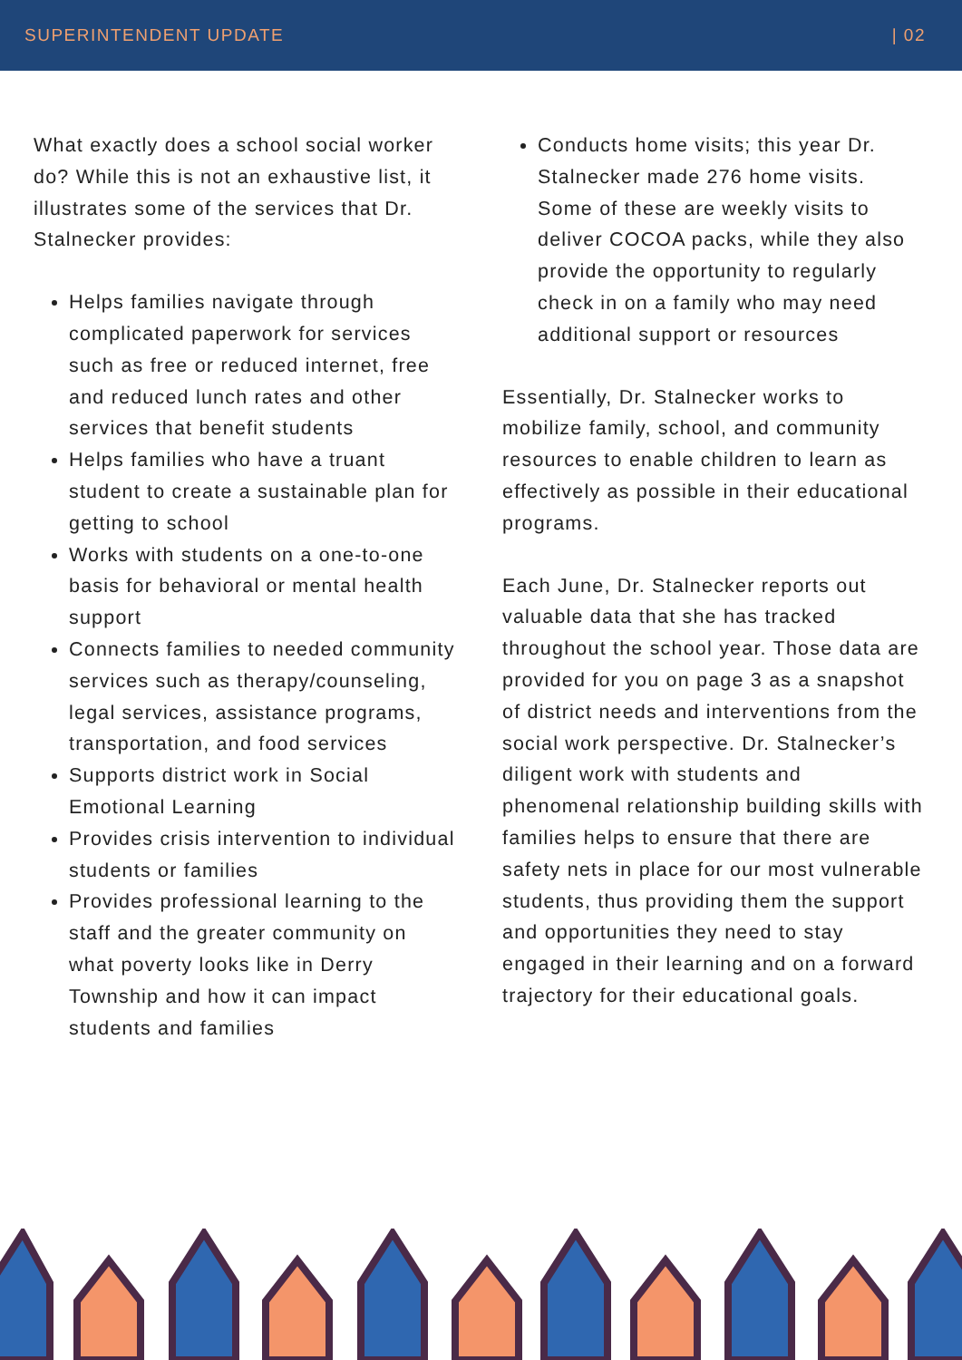SUPERINTENDENT UPDATE | 02
What exactly does a school social worker do? While this is not an exhaustive list, it illustrates some of the services that Dr. Stalnecker provides:
Helps families navigate through complicated paperwork for services such as free or reduced internet, free and reduced lunch rates and other services that benefit students
Helps families who have a truant student to create a sustainable plan for getting to school
Works with students on a one-to-one basis for behavioral or mental health support
Connects families to needed community services such as therapy/counseling, legal services, assistance programs, transportation, and food services
Supports district work in Social Emotional Learning
Provides crisis intervention to individual students or families
Provides professional learning to the staff and the greater community on what poverty looks like in Derry Township and how it can impact students and families
Conducts home visits; this year Dr. Stalnecker made 276 home visits. Some of these are weekly visits to deliver COCOA packs, while they also provide the opportunity to regularly check in on a family who may need additional support or resources
Essentially, Dr. Stalnecker works to mobilize family, school, and community resources to enable children to learn as effectively as possible in their educational programs.
Each June, Dr. Stalnecker reports out valuable data that she has tracked throughout the school year. Those data are provided for you on page 3 as a snapshot of district needs and interventions from the social work perspective. Dr. Stalnecker’s diligent work with students and phenomenal relationship building skills with families helps to ensure that there are safety nets in place for our most vulnerable students, thus providing them the support and opportunities they need to stay engaged in their learning and on a forward trajectory for their educational goals.